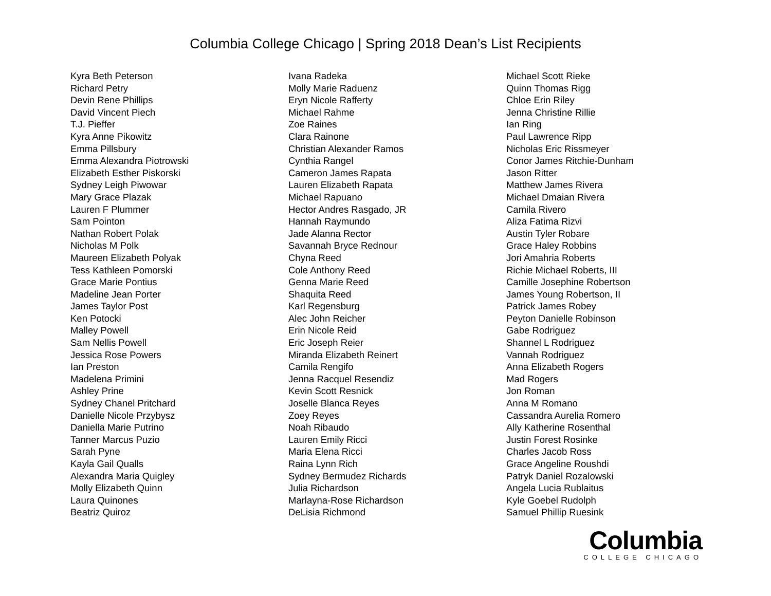Columbia College Chicago | Spring 2018 Dean’s List Recipients
Kyra Beth Peterson
Richard Petry
Devin Rene Phillips
David Vincent Piech
T.J. Pieffer
Kyra Anne Pikowitz
Emma Pillsbury
Emma Alexandra Piotrowski
Elizabeth Esther Piskorski
Sydney Leigh Piwowar
Mary Grace Plazak
Lauren F Plummer
Sam Pointon
Nathan Robert Polak
Nicholas M Polk
Maureen Elizabeth Polyak
Tess Kathleen Pomorski
Grace Marie Pontius
Madeline Jean Porter
James Taylor Post
Ken Potocki
Malley Powell
Sam Nellis Powell
Jessica Rose Powers
Ian Preston
Madelena Primini
Ashley Prine
Sydney Chanel Pritchard
Danielle Nicole Przybysz
Daniella Marie Putrino
Tanner Marcus Puzio
Sarah Pyne
Kayla Gail Qualls
Alexandra Maria Quigley
Molly Elizabeth Quinn
Laura Quinones
Beatriz Quiroz
Ivana Radeka
Molly Marie Raduenz
Eryn Nicole Rafferty
Michael Rahme
Zoe Raines
Clara Rainone
Christian Alexander Ramos
Cynthia Rangel
Cameron James Rapata
Lauren Elizabeth Rapata
Michael Rapuano
Hector Andres Rasgado, JR
Hannah Raymundo
Jade Alanna Rector
Savannah Bryce Rednour
Chyna Reed
Cole Anthony Reed
Genna Marie Reed
Shaquita Reed
Karl Regensburg
Alec John Reicher
Erin Nicole Reid
Eric Joseph Reier
Miranda Elizabeth Reinert
Camila Rengifo
Jenna Racquel Resendiz
Kevin Scott Resnick
Joselle Blanca Reyes
Zoey Reyes
Noah Ribaudo
Lauren Emily Ricci
Maria Elena Ricci
Raina Lynn Rich
Sydney Bermudez Richards
Julia Richardson
Marlayna-Rose Richardson
DeLisia Richmond
Michael Scott Rieke
Quinn Thomas Rigg
Chloe Erin Riley
Jenna Christine Rillie
Ian Ring
Paul Lawrence Ripp
Nicholas Eric Rissmeyer
Conor James Ritchie-Dunham
Jason Ritter
Matthew James Rivera
Michael Dmaian Rivera
Camila Rivero
Aliza Fatima Rizvi
Austin Tyler Robare
Grace Haley Robbins
Jori Amahria Roberts
Richie Michael Roberts, III
Camille Josephine Robertson
James Young Robertson, II
Patrick James Robey
Peyton Danielle Robinson
Gabe Rodriguez
Shannel L Rodriguez
Vannah Rodriguez
Anna Elizabeth Rogers
Mad Rogers
Jon Roman
Anna M Romano
Cassandra Aurelia Romero
Ally Katherine Rosenthal
Justin Forest Rosinke
Charles Jacob Ross
Grace Angeline Roushdi
Patryk Daniel Rozalowski
Angela Lucia Rublaitus
Kyle Goebel Rudolph
Samuel Phillip Ruesink
Columbia
COLLEGE CHICAGO